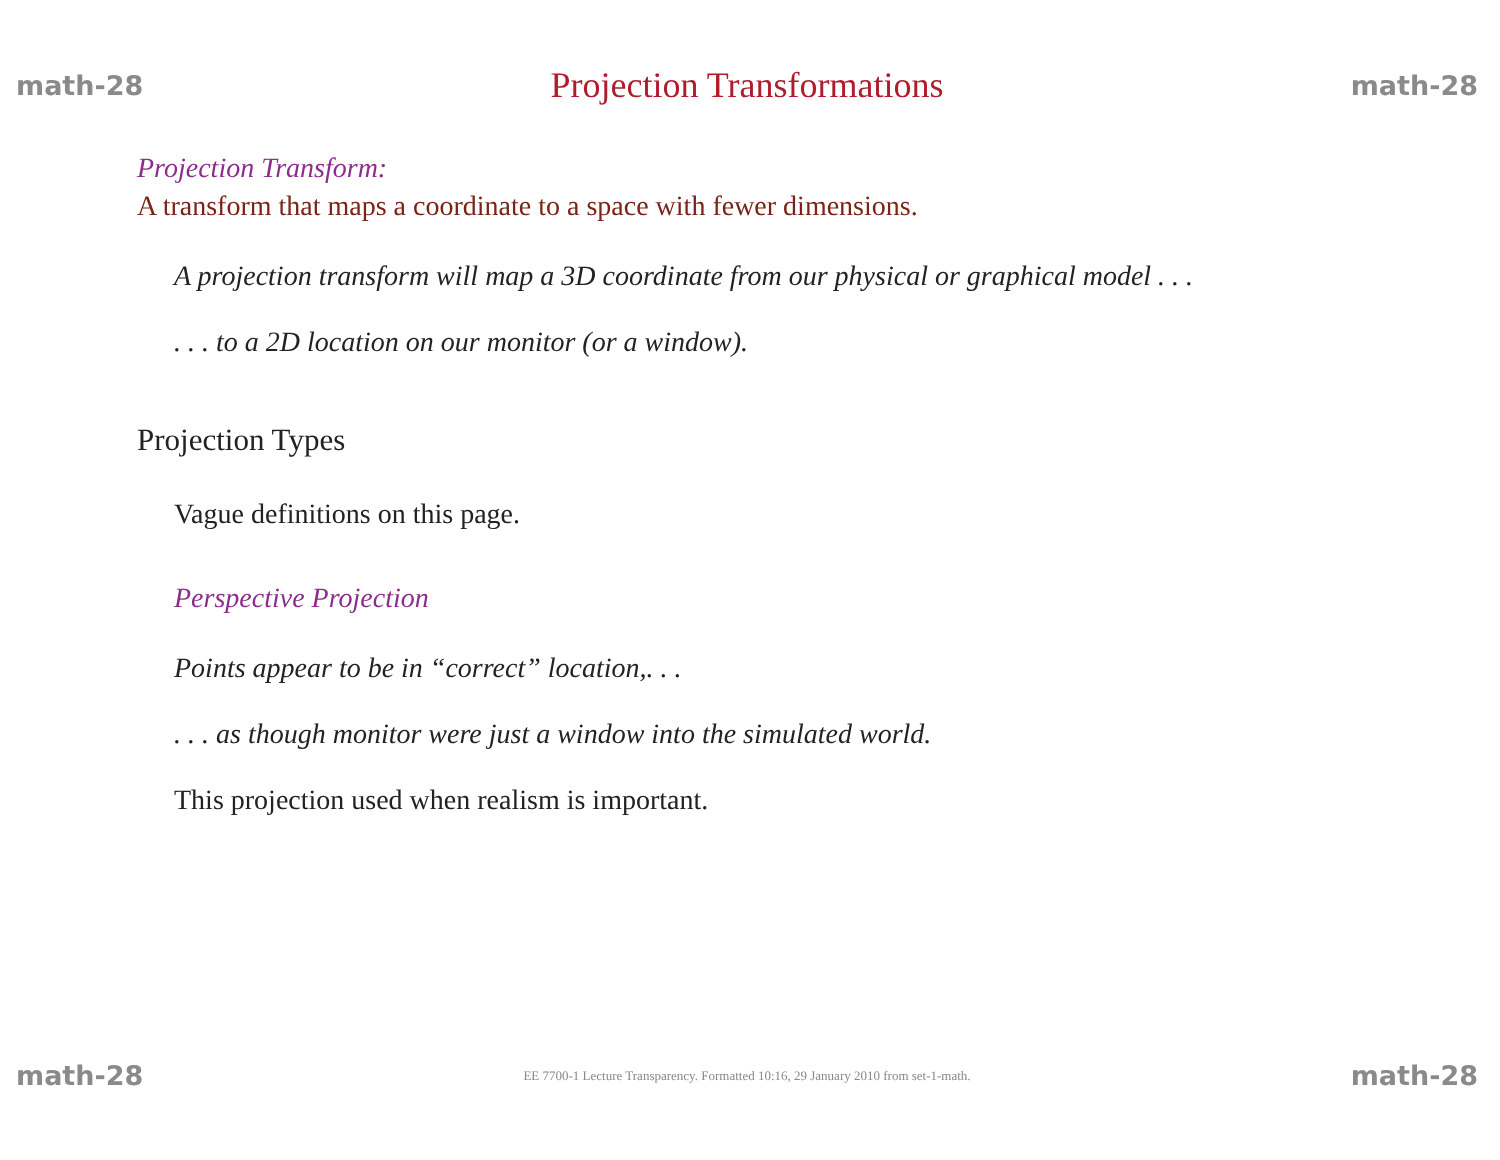math-28 Projection Transformations math-28
Projection Transform:
A transform that maps a coordinate to a space with fewer dimensions.
A projection transform will map a 3D coordinate from our physical or graphical model . . .
. . . to a 2D location on our monitor (or a window).
Projection Types
Vague definitions on this page.
Perspective Projection
Points appear to be in “correct” location,. . .
. . . as though monitor were just a window into the simulated world.
This projection used when realism is important.
math-28 EE 7700-1 Lecture Transparency. Formatted 10:16, 29 January 2010 from set-1-math. math-28